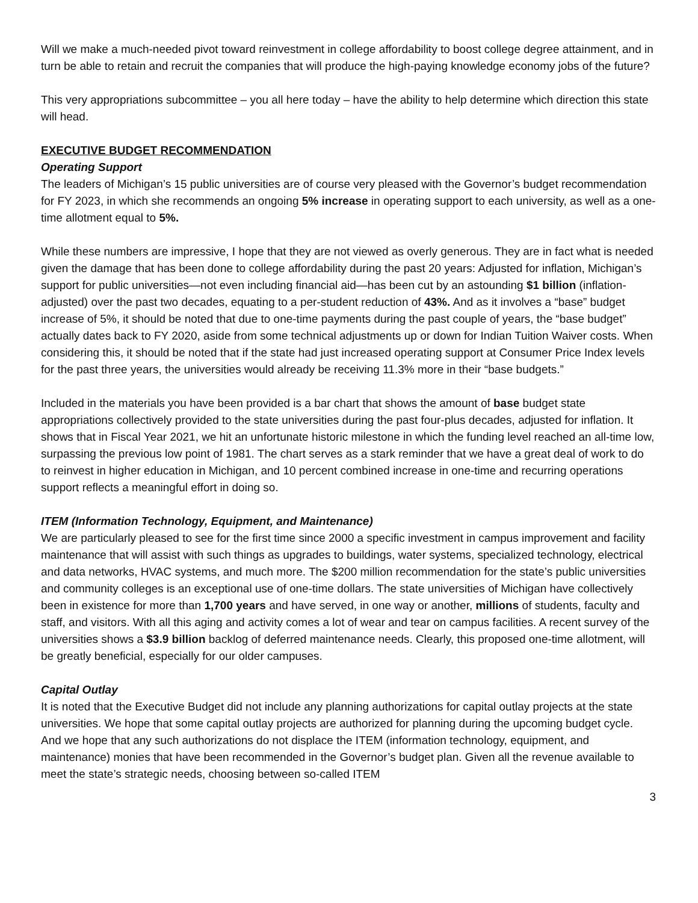Will we make a much-needed pivot toward reinvestment in college affordability to boost college degree attainment, and in turn be able to retain and recruit the companies that will produce the high-paying knowledge economy jobs of the future?
This very appropriations subcommittee – you all here today – have the ability to help determine which direction this state will head.
EXECUTIVE BUDGET RECOMMENDATION
Operating Support
The leaders of Michigan’s 15 public universities are of course very pleased with the Governor’s budget recommendation for FY 2023, in which she recommends an ongoing 5% increase in operating support to each university, as well as a one-time allotment equal to 5%.
While these numbers are impressive, I hope that they are not viewed as overly generous. They are in fact what is needed given the damage that has been done to college affordability during the past 20 years: Adjusted for inflation, Michigan’s support for public universities—not even including financial aid—has been cut by an astounding $1 billion (inflation-adjusted) over the past two decades, equating to a per-student reduction of 43%. And as it involves a “base” budget increase of 5%, it should be noted that due to one-time payments during the past couple of years, the “base budget” actually dates back to FY 2020, aside from some technical adjustments up or down for Indian Tuition Waiver costs. When considering this, it should be noted that if the state had just increased operating support at Consumer Price Index levels for the past three years, the universities would already be receiving 11.3% more in their “base budgets.”
Included in the materials you have been provided is a bar chart that shows the amount of base budget state appropriations collectively provided to the state universities during the past four-plus decades, adjusted for inflation. It shows that in Fiscal Year 2021, we hit an unfortunate historic milestone in which the funding level reached an all-time low, surpassing the previous low point of 1981. The chart serves as a stark reminder that we have a great deal of work to do to reinvest in higher education in Michigan, and 10 percent combined increase in one-time and recurring operations support reflects a meaningful effort in doing so.
ITEM (Information Technology, Equipment, and Maintenance)
We are particularly pleased to see for the first time since 2000 a specific investment in campus improvement and facility maintenance that will assist with such things as upgrades to buildings, water systems, specialized technology, electrical and data networks, HVAC systems, and much more. The $200 million recommendation for the state’s public universities and community colleges is an exceptional use of one-time dollars. The state universities of Michigan have collectively been in existence for more than 1,700 years and have served, in one way or another, millions of students, faculty and staff, and visitors. With all this aging and activity comes a lot of wear and tear on campus facilities. A recent survey of the universities shows a $3.9 billion backlog of deferred maintenance needs. Clearly, this proposed one-time allotment, will be greatly beneficial, especially for our older campuses.
Capital Outlay
It is noted that the Executive Budget did not include any planning authorizations for capital outlay projects at the state universities. We hope that some capital outlay projects are authorized for planning during the upcoming budget cycle. And we hope that any such authorizations do not displace the ITEM (information technology, equipment, and maintenance) monies that have been recommended in the Governor’s budget plan. Given all the revenue available to meet the state’s strategic needs, choosing between so-called ITEM
3